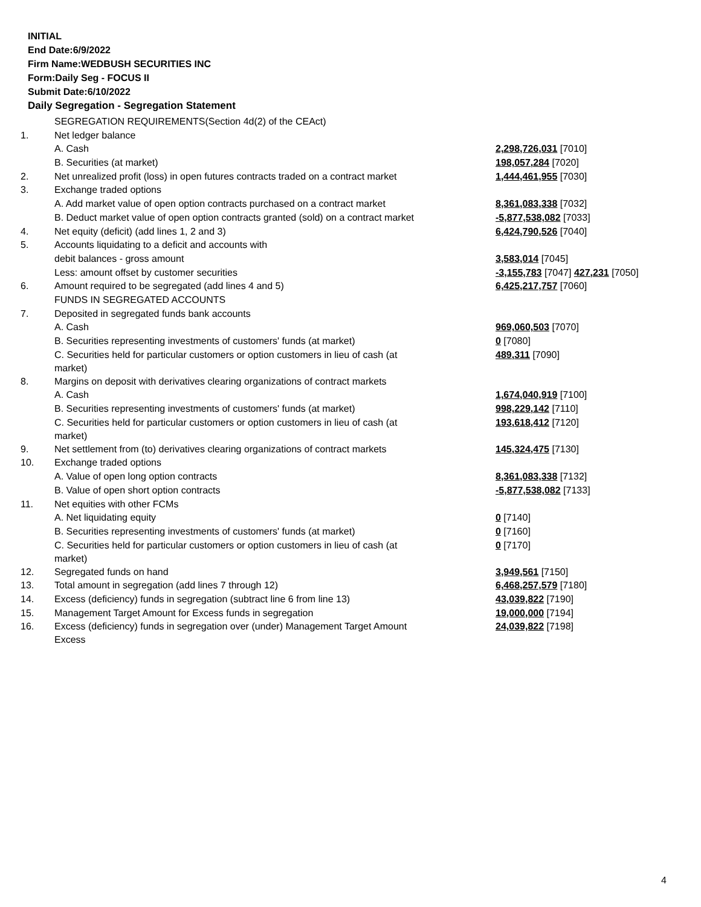INITIAL
End Date:6/9/2022
Firm Name:WEDBUSH SECURITIES INC
Form:Daily Seg - FOCUS II
Submit Date:6/10/2022
Daily Segregation - Segregation Statement
| | SEGREGATION REQUIREMENTS(Section 4d(2) of the CEAct) | |
| 1. | Net ledger balance | |
| | A. Cash | 2,298,726,031 [7010] |
| | B. Securities (at market) | 198,057,284 [7020] |
| 2. | Net unrealized profit (loss) in open futures contracts traded on a contract market | 1,444,461,955 [7030] |
| 3. | Exchange traded options | |
| | A. Add market value of open option contracts purchased on a contract market | 8,361,083,338 [7032] |
| | B. Deduct market value of open option contracts granted (sold) on a contract market | -5,877,538,082 [7033] |
| 4. | Net equity (deficit) (add lines 1, 2 and 3) | 6,424,790,526 [7040] |
| 5. | Accounts liquidating to a deficit and accounts with | |
| | debit balances - gross amount | 3,583,014 [7045] |
| | Less: amount offset by customer securities | -3,155,783 [7047] 427,231 [7050] |
| 6. | Amount required to be segregated (add lines 4 and 5) | 6,425,217,757 [7060] |
| | FUNDS IN SEGREGATED ACCOUNTS | |
| 7. | Deposited in segregated funds bank accounts | |
| | A. Cash | 969,060,503 [7070] |
| | B. Securities representing investments of customers' funds (at market) | 0 [7080] |
| | C. Securities held for particular customers or option customers in lieu of cash (at market) | 489,311 [7090] |
| 8. | Margins on deposit with derivatives clearing organizations of contract markets | |
| | A. Cash | 1,674,040,919 [7100] |
| | B. Securities representing investments of customers' funds (at market) | 998,229,142 [7110] |
| | C. Securities held for particular customers or option customers in lieu of cash (at market) | 193,618,412 [7120] |
| 9. | Net settlement from (to) derivatives clearing organizations of contract markets | 145,324,475 [7130] |
| 10. | Exchange traded options | |
| | A. Value of open long option contracts | 8,361,083,338 [7132] |
| | B. Value of open short option contracts | -5,877,538,082 [7133] |
| 11. | Net equities with other FCMs | |
| | A. Net liquidating equity | 0 [7140] |
| | B. Securities representing investments of customers' funds (at market) | 0 [7160] |
| | C. Securities held for particular customers or option customers in lieu of cash (at market) | 0 [7170] |
| 12. | Segregated funds on hand | 3,949,561 [7150] |
| 13. | Total amount in segregation (add lines 7 through 12) | 6,468,257,579 [7180] |
| 14. | Excess (deficiency) funds in segregation (subtract line 6 from line 13) | 43,039,822 [7190] |
| 15. | Management Target Amount for Excess funds in segregation | 19,000,000 [7194] |
| 16. | Excess (deficiency) funds in segregation over (under) Management Target Amount Excess | 24,039,822 [7198] |
4